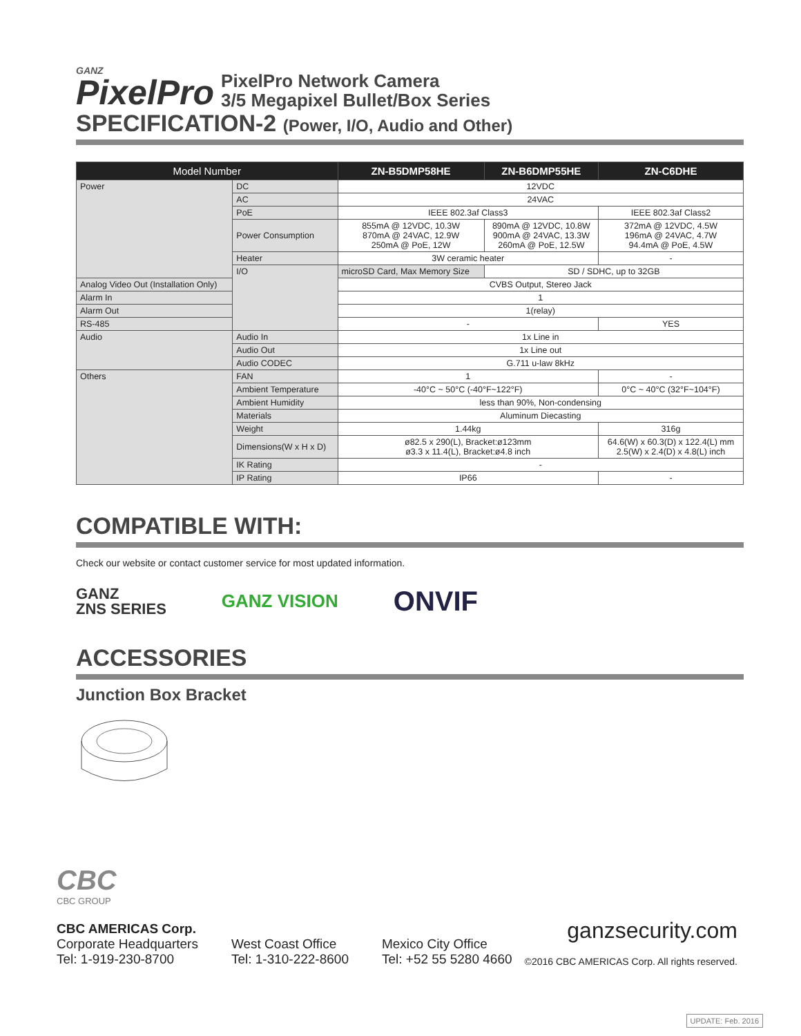GANZ
PixelPro
PixelPro Network Camera
3/5 Megapixel Bullet/Box Series
SPECIFICATION-2 (Power, I/O, Audio and Other)
| Model Number | | ZN-B5DMP58HE | ZN-B6DMP55HE | ZN-C6DHE |
| --- | --- | --- | --- | --- |
| Power | DC | 12VDC | | |
| | AC | 24VAC | | |
| | PoE | IEEE 802.3af Class3 | | IEEE 802.3af Class2 |
| | Power Consumption | 855mA @ 12VDC, 10.3W 870mA @ 24VAC, 12.9W 250mA @ PoE, 12W | 890mA @ 12VDC, 10.8W 900mA @ 24VAC, 13.3W 260mA @ PoE, 12.5W | 372mA @ 12VDC, 4.5W 196mA @ 24VAC, 4.7W 94.4mA @ PoE, 4.5W |
| | Heater | 3W ceramic heater | | - |
| | I/O | microSD Card, Max Memory Size | SD / SDHC, up to 32GB | |
| Analog Video Out (Installation Only) | | CVBS Output, Stereo Jack | | |
| Alarm In | | 1 | | |
| Alarm Out | | 1(relay) | | |
| RS-485 | | - | | YES |
| Audio | Audio In | 1x Line in | | |
| | Audio Out | 1x Line out | | |
| | Audio CODEC | G.711 u-law 8kHz | | |
| Others | FAN | 1 | | - |
| | Ambient Temperature | -40°C ~ 50°C (-40°F~122°F) | | 0°C ~ 40°C (32°F~104°F) |
| | Ambient Humidity | less than 90%, Non-condensing | | |
| | Materials | Aluminum Diecasting | | |
| | Weight | 1.44kg | | 316g |
| | Dimensions(W x H x D) | ø82.5 x 290(L), Bracket:ø123mm ø3.3 x 11.4(L), Bracket:ø4.8 inch | | 64.6(W) x 60.3(D) x 122.4(L) mm 2.5(W) x 2.4(D) x 4.8(L) inch |
| | IK Rating | - | | |
| | IP Rating | IP66 | | - |
COMPATIBLE WITH:
Check our website or contact customer service for most updated information.
GANZ
ZNS SERIES
GANZ VISION
ONVIF
ACCESSORIES
Junction Box Bracket
CBC
CBC GROUP
CBC AMERICAS Corp.
Corporate Headquarters
Tel: 1-919-230-8700
West Coast Office
Tel: 1-310-222-8600
Mexico City Office
Tel: +52 55 5280 4660
ganzsecurity.com
©2016 CBC AMERICAS Corp. All rights reserved.
UPDATE: Feb. 2016